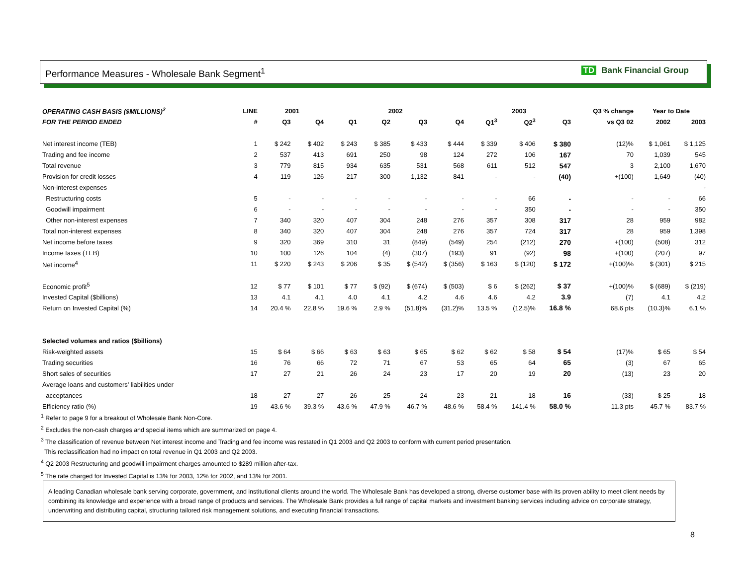Performance Measures - Wholesale Bank Segment<sup>1</sup>
TD Bank Financial Group
| OPERATING CASH BASIS ($MILLIONS)<sup>2</sup> | LINE | 2001 | | 2002 | | | | 2003 | | | Q3 % change | Year to Date | |
| --- | --- | --- | --- | --- | --- | --- | --- | --- | --- | --- | --- | --- | --- |
| FOR THE PERIOD ENDED | # | Q3 | Q4 | Q1 | Q2 | Q3 | Q4 | Q1<sup>3</sup> | Q2<sup>3</sup> | Q3 | vs Q3 02 | 2002 | 2003 |
| Net interest income (TEB) | 1 | $ 242 | $ 402 | $ 243 | $ 385 | $ 433 | $ 444 | $ 339 | $ 406 | $ 380 | (12)% | $ 1,061 | $ 1,125 |
| Trading and fee income | 2 | 537 | 413 | 691 | 250 | 98 | 124 | 272 | 106 | 167 | 70 | 1,039 | 545 |
| Total revenue | 3 | 779 | 815 | 934 | 635 | 531 | 568 | 611 | 512 | 547 | 3 | 2,100 | 1,670 |
| Provision for credit losses | 4 | 119 | 126 | 217 | 300 | 1,132 | 841 | - | - | (40) | +(100) | 1,649 | (40) |
| Non-interest expenses | | | | | | | | | | | | | - |
| Restructuring costs | 5 | - | - | - | - | - | - | - | 66 | - | - | - | 66 |
| Goodwill impairment | 6 | - | - | - | - | - | - | - | 350 | - | - | - | 350 |
| Other non-interest expenses | 7 | 340 | 320 | 407 | 304 | 248 | 276 | 357 | 308 | 317 | 28 | 959 | 982 |
| Total non-interest expenses | 8 | 340 | 320 | 407 | 304 | 248 | 276 | 357 | 724 | 317 | 28 | 959 | 1,398 |
| Net income before taxes | 9 | 320 | 369 | 310 | 31 | (849) | (549) | 254 | (212) | 270 | +(100) | (508) | 312 |
| Income taxes (TEB) | 10 | 100 | 126 | 104 | (4) | (307) | (193) | 91 | (92) | 98 | +(100) | (207) | 97 |
| Net income<sup>4</sup> | 11 | $ 220 | $ 243 | $ 206 | $ 35 | $ (542) | $ (356) | $ 163 | $ (120) | $ 172 | +(100)% | $ (301) | $ 215 |
| Economic profit<sup>5</sup> | 12 | $ 77 | $ 101 | $ 77 | $ (92) | $ (674) | $ (503) | $ 6 | $ (262) | $ 37 | +(100)% | $ (689) | $ (219) |
| Invested Capital ($billions) | 13 | 4.1 | 4.1 | 4.0 | 4.1 | 4.2 | 4.6 | 4.6 | 4.2 | 3.9 | (7) | 4.1 | 4.2 |
| Return on Invested Capital (%) | 14 | 20.4 % | 22.8 % | 19.6 % | 2.9 % | (51.8)% | (31.2)% | 13.5 % | (12.5)% | 16.8 % | 68.6 pts | (10.3)% | 6.1 % |
| Selected volumes and ratios ($billions) | | | | | | | | | | | | | |
| Risk-weighted assets | 15 | $ 64 | $ 66 | $ 63 | $ 63 | $ 65 | $ 62 | $ 62 | $ 58 | $ 54 | (17)% | $ 65 | $ 54 |
| Trading securities | 16 | 76 | 66 | 72 | 71 | 67 | 53 | 65 | 64 | 65 | (3) | 67 | 65 |
| Short sales of securities | 17 | 27 | 21 | 26 | 24 | 23 | 17 | 20 | 19 | 20 | (13) | 23 | 20 |
| Average loans and customers' liabilities under | | | | | | | | | | | | | |
| acceptances | 18 | 27 | 27 | 26 | 25 | 24 | 23 | 21 | 18 | 16 | (33) | $ 25 | 18 |
| Efficiency ratio (%) | 19 | 43.6 % | 39.3 % | 43.6 % | 47.9 % | 46.7 % | 48.6 % | 58.4 % | 141.4 % | 58.0 % | 11.3 pts | 45.7 % | 83.7 % |
<sup>1</sup> Refer to page 9 for a breakout of Wholesale Bank Non-Core.
<sup>2</sup> Excludes the non-cash charges and special items which are summarized on page 4.
<sup>3</sup> The classification of revenue between Net interest income and Trading and fee income was restated in Q1 2003 and Q2 2003 to conform with current period presentation.
This reclassification had no impact on total revenue in Q1 2003 and Q2 2003.
<sup>4</sup> Q2 2003 Restructuring and goodwill impairment charges amounted to $289 million after-tax.
<sup>5</sup> The rate charged for Invested Capital is 13% for 2003, 12% for 2002, and 13% for 2001.
A leading Canadian wholesale bank serving corporate, government, and institutional clients around the world. The Wholesale Bank has developed a strong, diverse customer base with its proven ability to meet client needs by combining its knowledge and experience with a broad range of products and services. The Wholesale Bank provides a full range of capital markets and investment banking services including advice on corporate strategy, underwriting and distributing capital, structuring tailored risk management solutions, and executing financial transactions.
8